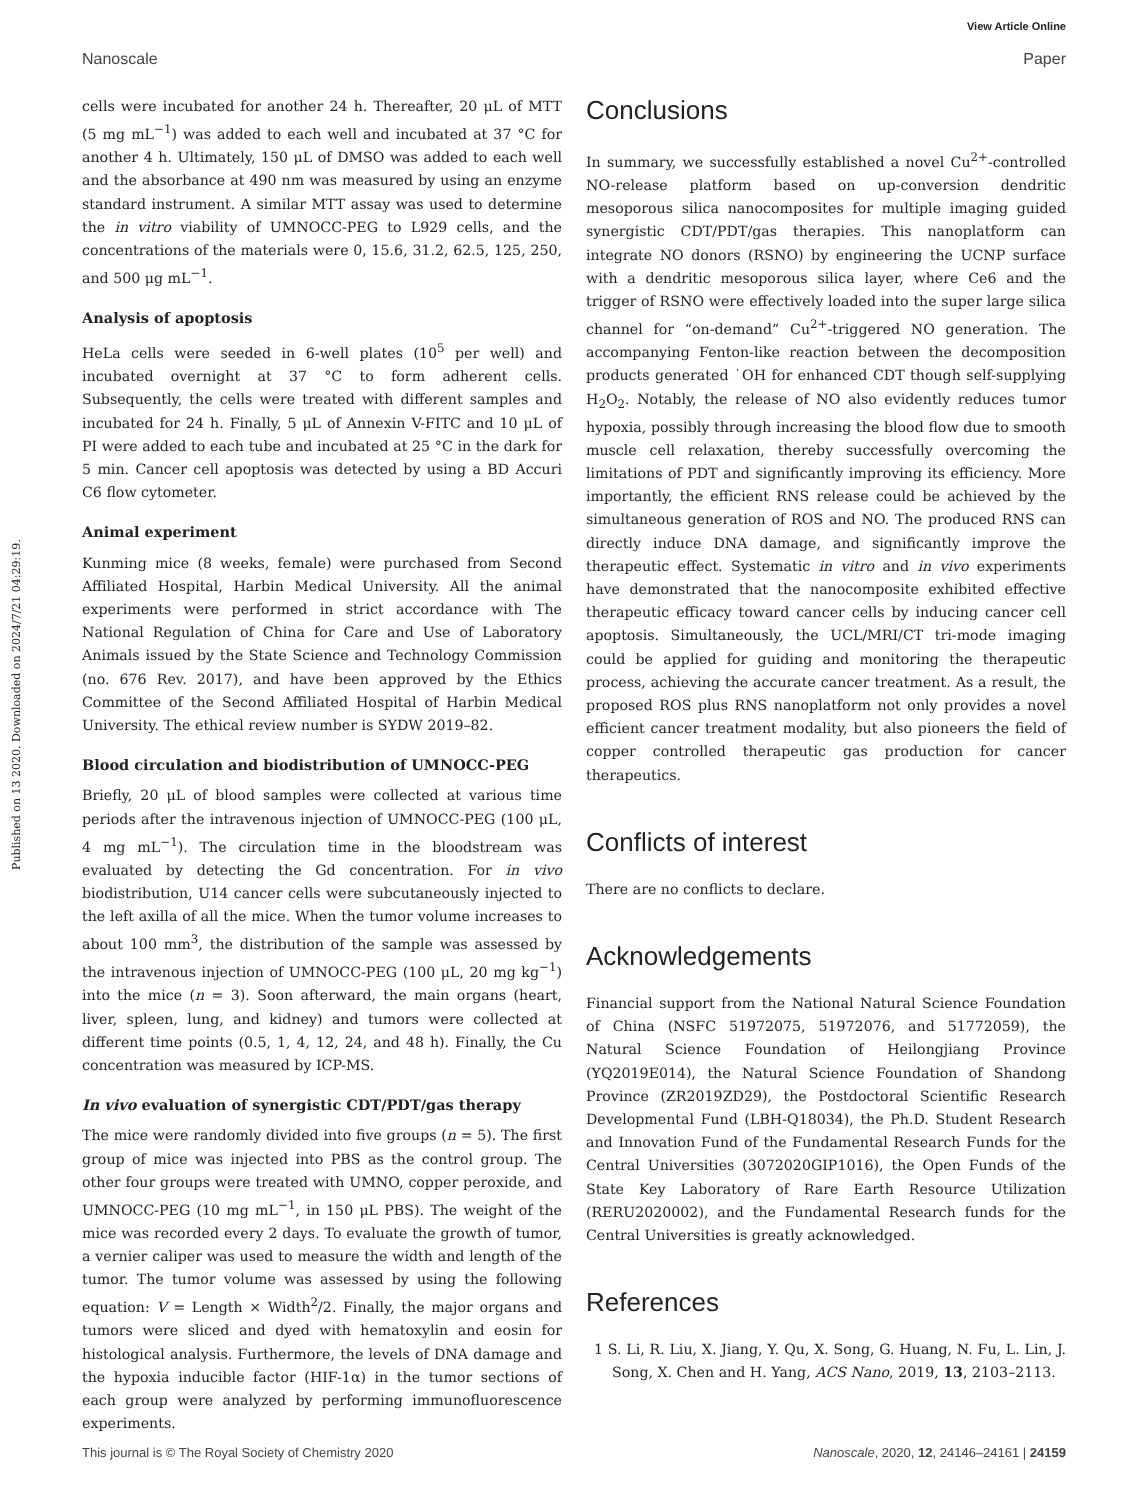View Article Online
Nanoscale Paper
Published on 13 2020. Downloaded on 2024/7/21 04:29:19.
cells were incubated for another 24 h. Thereafter, 20 μL of MTT (5 mg mL<sup>−1</sup>) was added to each well and incubated at 37 °C for another 4 h. Ultimately, 150 μL of DMSO was added to each well and the absorbance at 490 nm was measured by using an enzyme standard instrument. A similar MTT assay was used to determine the in vitro viability of UMNOCC-PEG to L929 cells, and the concentrations of the materials were 0, 15.6, 31.2, 62.5, 125, 250, and 500 μg mL<sup>−1</sup>.
Analysis of apoptosis
HeLa cells were seeded in 6-well plates (10<sup>5</sup> per well) and incubated overnight at 37 °C to form adherent cells. Subsequently, the cells were treated with different samples and incubated for 24 h. Finally, 5 μL of Annexin V-FITC and 10 μL of PI were added to each tube and incubated at 25 °C in the dark for 5 min. Cancer cell apoptosis was detected by using a BD Accuri C6 flow cytometer.
Animal experiment
Kunming mice (8 weeks, female) were purchased from Second Affiliated Hospital, Harbin Medical University. All the animal experiments were performed in strict accordance with The National Regulation of China for Care and Use of Laboratory Animals issued by the State Science and Technology Commission (no. 676 Rev. 2017), and have been approved by the Ethics Committee of the Second Affiliated Hospital of Harbin Medical University. The ethical review number is SYDW 2019–82.
Blood circulation and biodistribution of UMNOCC-PEG
Briefly, 20 μL of blood samples were collected at various time periods after the intravenous injection of UMNOCC-PEG (100 μL, 4 mg mL<sup>−1</sup>). The circulation time in the bloodstream was evaluated by detecting the Gd concentration. For in vivo biodistribution, U14 cancer cells were subcutaneously injected to the left axilla of all the mice. When the tumor volume increases to about 100 mm<sup>3</sup>, the distribution of the sample was assessed by the intravenous injection of UMNOCC-PEG (100 μL, 20 mg kg<sup>−1</sup>) into the mice (n = 3). Soon afterward, the main organs (heart, liver, spleen, lung, and kidney) and tumors were collected at different time points (0.5, 1, 4, 12, 24, and 48 h). Finally, the Cu concentration was measured by ICP-MS.
In vivo evaluation of synergistic CDT/PDT/gas therapy
The mice were randomly divided into five groups (n = 5). The first group of mice was injected into PBS as the control group. The other four groups were treated with UMNO, copper peroxide, and UMNOCC-PEG (10 mg mL<sup>−1</sup>, in 150 μL PBS). The weight of the mice was recorded every 2 days. To evaluate the growth of tumor, a vernier caliper was used to measure the width and length of the tumor. The tumor volume was assessed by using the following equation: V = Length × Width<sup>2</sup>/2. Finally, the major organs and tumors were sliced and dyed with hematoxylin and eosin for histological analysis. Furthermore, the levels of DNA damage and the hypoxia inducible factor (HIF-1α) in the tumor sections of each group were analyzed by performing immunofluorescence experiments.
Conclusions
In summary, we successfully established a novel Cu<sup>2+</sup>-controlled NO-release platform based on up-conversion dendritic mesoporous silica nanocomposites for multiple imaging guided synergistic CDT/PDT/gas therapies. This nanoplatform can integrate NO donors (RSNO) by engineering the UCNP surface with a dendritic mesoporous silica layer, where Ce6 and the trigger of RSNO were effectively loaded into the super large silica channel for “on-demand” Cu<sup>2+</sup>-triggered NO generation. The accompanying Fenton-like reaction between the decomposition products generated ˙OH for enhanced CDT though self-supplying H<sub>2</sub>O<sub>2</sub>. Notably, the release of NO also evidently reduces tumor hypoxia, possibly through increasing the blood flow due to smooth muscle cell relaxation, thereby successfully overcoming the limitations of PDT and significantly improving its efficiency. More importantly, the efficient RNS release could be achieved by the simultaneous generation of ROS and NO. The produced RNS can directly induce DNA damage, and significantly improve the therapeutic effect. Systematic in vitro and in vivo experiments have demonstrated that the nanocomposite exhibited effective therapeutic efficacy toward cancer cells by inducing cancer cell apoptosis. Simultaneously, the UCL/MRI/CT tri-mode imaging could be applied for guiding and monitoring the therapeutic process, achieving the accurate cancer treatment. As a result, the proposed ROS plus RNS nanoplatform not only provides a novel efficient cancer treatment modality, but also pioneers the field of copper controlled therapeutic gas production for cancer therapeutics.
Conflicts of interest
There are no conflicts to declare.
Acknowledgements
Financial support from the National Natural Science Foundation of China (NSFC 51972075, 51972076, and 51772059), the Natural Science Foundation of Heilongjiang Province (YQ2019E014), the Natural Science Foundation of Shandong Province (ZR2019ZD29), the Postdoctoral Scientific Research Developmental Fund (LBH-Q18034), the Ph.D. Student Research and Innovation Fund of the Fundamental Research Funds for the Central Universities (3072020GIP1016), the Open Funds of the State Key Laboratory of Rare Earth Resource Utilization (RERU2020002), and the Fundamental Research funds for the Central Universities is greatly acknowledged.
References
1 S. Li, R. Liu, X. Jiang, Y. Qu, X. Song, G. Huang, N. Fu, L. Lin, J. Song, X. Chen and H. Yang, ACS Nano, 2019, 13, 2103–2113.
This journal is © The Royal Society of Chemistry 2020 Nanoscale, 2020, 12, 24146–24161 | 24159